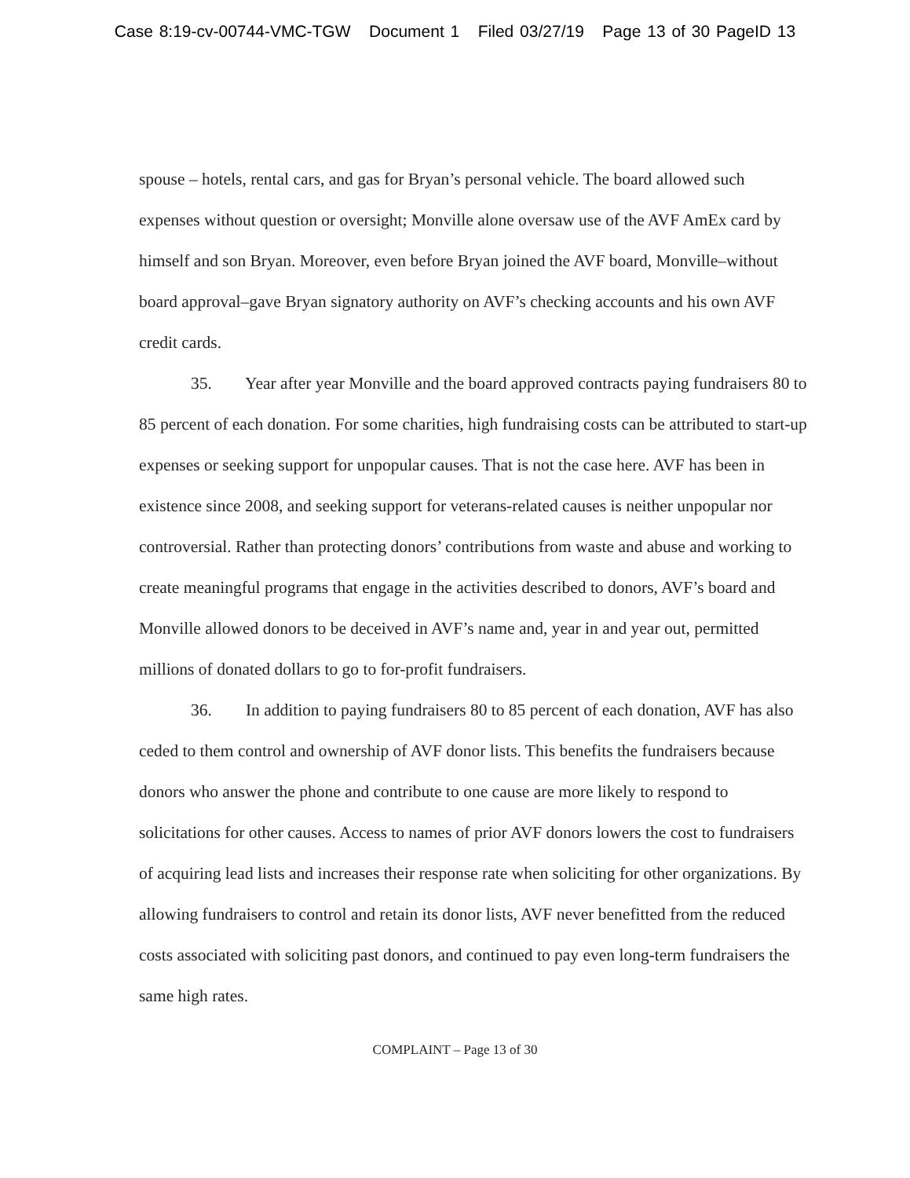Case 8:19-cv-00744-VMC-TGW Document 1 Filed 03/27/19 Page 13 of 30 PageID 13
spouse – hotels, rental cars, and gas for Bryan’s personal vehicle. The board allowed such expenses without question or oversight; Monville alone oversaw use of the AVF AmEx card by himself and son Bryan. Moreover, even before Bryan joined the AVF board, Monville–without board approval–gave Bryan signatory authority on AVF’s checking accounts and his own AVF credit cards.
35. Year after year Monville and the board approved contracts paying fundraisers 80 to 85 percent of each donation. For some charities, high fundraising costs can be attributed to start-up expenses or seeking support for unpopular causes. That is not the case here. AVF has been in existence since 2008, and seeking support for veterans-related causes is neither unpopular nor controversial. Rather than protecting donors’ contributions from waste and abuse and working to create meaningful programs that engage in the activities described to donors, AVF’s board and Monville allowed donors to be deceived in AVF’s name and, year in and year out, permitted millions of donated dollars to go to for-profit fundraisers.
36. In addition to paying fundraisers 80 to 85 percent of each donation, AVF has also ceded to them control and ownership of AVF donor lists. This benefits the fundraisers because donors who answer the phone and contribute to one cause are more likely to respond to solicitations for other causes. Access to names of prior AVF donors lowers the cost to fundraisers of acquiring lead lists and increases their response rate when soliciting for other organizations. By allowing fundraisers to control and retain its donor lists, AVF never benefitted from the reduced costs associated with soliciting past donors, and continued to pay even long-term fundraisers the same high rates.
COMPLAINT – Page 13 of 30